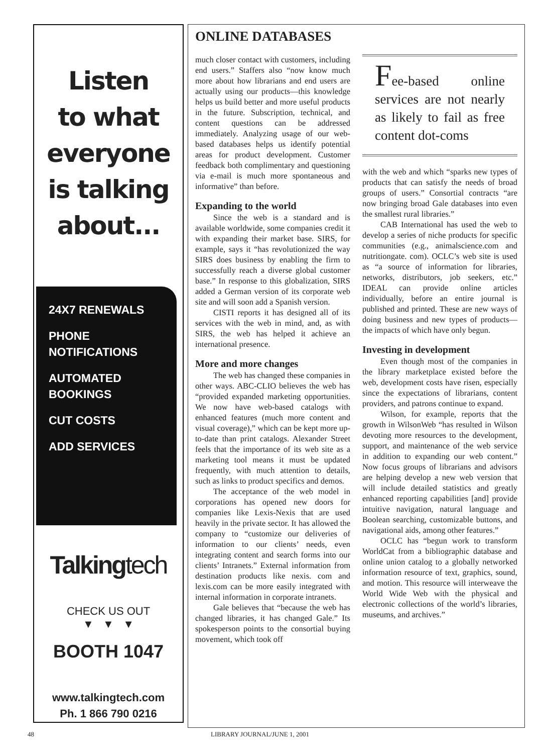Listen
to what
everyone
is talking
about...
24X7 RENEWALS
PHONE
NOTIFICATIONS
AUTOMATED
BOOKINGS
CUT COSTS
ADD SERVICES
Talkingtech
CHECK US OUT
▼ ▼ ▼
BOOTH 1047
www.talkingtech.com
Ph. 1 866 790 0216
ONLINE DATABASES
much closer contact with customers, including end users.” Staffers also “now know much more about how librarians and end users are actually using our products—this knowledge helps us build better and more useful products in the future. Subscription, technical, and content questions can be addressed immediately. Analyzing usage of our web-based databases helps us identify potential areas for product development. Customer feedback both complimentary and questioning via e-mail is much more spontaneous and informative” than before.
Expanding to the world
Since the web is a standard and is available worldwide, some companies credit it with expanding their market base. SIRS, for example, says it “has revolutionized the way SIRS does business by enabling the firm to successfully reach a diverse global customer base.” In response to this globalization, SIRS added a German version of its corporate web site and will soon add a Spanish version.
CISTI reports it has designed all of its services with the web in mind, and, as with SIRS, the web has helped it achieve an international presence.
More and more changes
The web has changed these companies in other ways. ABC-CLIO believes the web has “provided expanded marketing opportunities. We now have web-based catalogs with enhanced features (much more content and visual coverage),” which can be kept more up-to-date than print catalogs. Alexander Street feels that the importance of its web site as a marketing tool means it must be updated frequently, with much attention to details, such as links to product specifics and demos.
The acceptance of the web model in corporations has opened new doors for companies like Lexis-Nexis that are used heavily in the private sector. It has allowed the company to “customize our deliveries of information to our clients’ needs, even integrating content and search forms into our clients’ Intranets.” External information from destination products like nexis. com and lexis.com can be more easily integrated with internal information in corporate intranets.
Gale believes that “because the web has changed libraries, it has changed Gale.” Its spokesperson points to the consortial buying movement, which took off
Fee-based online services are not nearly as likely to fail as free content dot-coms
with the web and which “sparks new types of products that can satisfy the needs of broad groups of users.” Consortial contracts “are now bringing broad Gale databases into even the smallest rural libraries.”
CAB International has used the web to develop a series of niche products for specific communities (e.g., animalscience.com and nutritiongate. com). OCLC’s web site is used as “a source of information for libraries, networks, distributors, job seekers, etc.” IDEAL can provide online articles individually, before an entire journal is published and printed. These are new ways of doing business and new types of products—the impacts of which have only begun.
Investing in development
Even though most of the companies in the library marketplace existed before the web, development costs have risen, especially since the expectations of librarians, content providers, and patrons continue to expand.
Wilson, for example, reports that the growth in WilsonWeb “has resulted in Wilson devoting more resources to the development, support, and maintenance of the web service in addition to expanding our web content.” Now focus groups of librarians and advisors are helping develop a new web version that will include detailed statistics and greatly enhanced reporting capabilities [and] provide intuitive navigation, natural language and Boolean searching, customizable buttons, and navigational aids, among other features.”
OCLC has “begun work to transform WorldCat from a bibliographic database and online union catalog to a globally networked information resource of text, graphics, sound, and motion. This resource will interweave the World Wide Web with the physical and electronic collections of the world’s libraries, museums, and archives.”
48 LIBRARY JOURNAL/JUNE 1, 2001